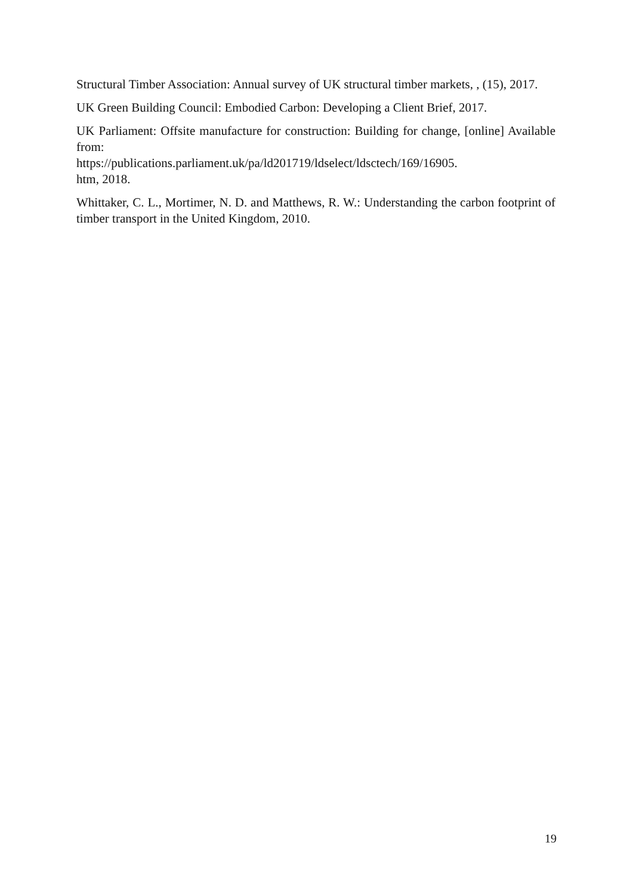Structural Timber Association: Annual survey of UK structural timber markets, , (15), 2017.
UK Green Building Council: Embodied Carbon: Developing a Client Brief, 2017.
UK Parliament: Offsite manufacture for construction: Building for change, [online] Available from:
https://publications.parliament.uk/pa/ld201719/ldselect/ldsctech/169/16905.
htm, 2018.
Whittaker, C. L., Mortimer, N. D. and Matthews, R. W.: Understanding the carbon footprint of timber transport in the United Kingdom, 2010.
19